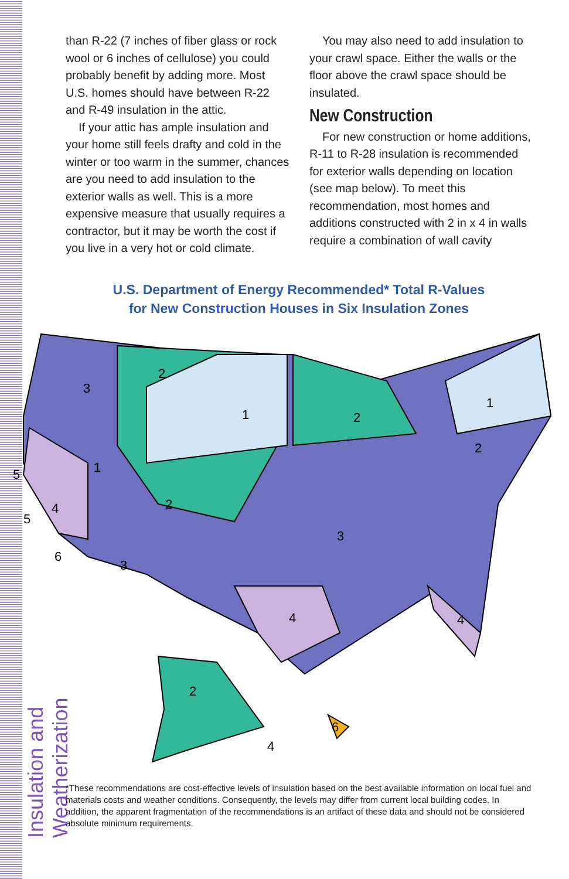Insulation and Weatherization
than R-22 (7 inches of fiber glass or rock wool or 6 inches of cellulose) you could probably benefit by adding more. Most U.S. homes should have between R-22 and R-49 insulation in the attic.
If your attic has ample insulation and your home still feels drafty and cold in the winter or too warm in the summer, chances are you need to add insulation to the exterior walls as well. This is a more expensive measure that usually requires a contractor, but it may be worth the cost if you live in a very hot or cold climate.
You may also need to add insulation to your crawl space. Either the walls or the floor above the crawl space should be insulated.
New Construction
For new construction or home additions, R-11 to R-28 insulation is recommended for exterior walls depending on location (see map below). To meet this recommendation, most homes and additions constructed with 2 in x 4 in walls require a combination of wall cavity
U.S. Department of Energy Recommended* Total R-Values
for New Construction Houses in Six Insulation Zones
3
2
1
2
1
1
4
2
3
2
3
4
4
5
5
6
2
4
6
*These recommendations are cost-effective levels of insulation based on the best available information on local fuel and materials costs and weather conditions. Consequently, the levels may differ from current local building codes. In addition, the apparent fragmentation of the recommendations is an artifact of these data and should not be considered absolute minimum requirements.